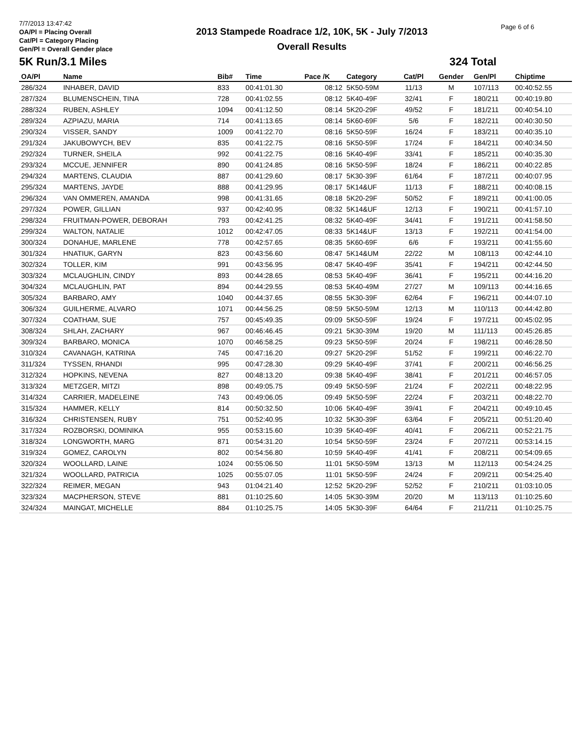7/7/2013 13:47:42
OA/Pl = Placing Overall
Cat/Pl = Category Placing
Gen/Pl = Overall Gender place
2013 Stampede Roadrace 1/2, 10K, 5K - July 7/2013
Overall Results
Page 6 of 6
5K Run/3.1 Miles 324 Total
| OA/Pl | Name | Bib# | Time | Pace /K | Category | Cat/Pl | Gender | Gen/Pl | Chiptime |
| --- | --- | --- | --- | --- | --- | --- | --- | --- | --- |
| 286/324 | INHABER, DAVID | 833 | 00:41:01.30 | 08:12 | 5K50-59M | 11/13 | M | 107/113 | 00:40:52.55 |
| 287/324 | BLUMENSCHEIN, TINA | 728 | 00:41:02.55 | 08:12 | 5K40-49F | 32/41 | F | 180/211 | 00:40:19.80 |
| 288/324 | RUBEN, ASHLEY | 1094 | 00:41:12.50 | 08:14 | 5K20-29F | 49/52 | F | 181/211 | 00:40:54.10 |
| 289/324 | AZPIAZU, MARIA | 714 | 00:41:13.65 | 08:14 | 5K60-69F | 5/6 | F | 182/211 | 00:40:30.50 |
| 290/324 | VISSER, SANDY | 1009 | 00:41:22.70 | 08:16 | 5K50-59F | 16/24 | F | 183/211 | 00:40:35.10 |
| 291/324 | JAKUBOWYCH, BEV | 835 | 00:41:22.75 | 08:16 | 5K50-59F | 17/24 | F | 184/211 | 00:40:34.50 |
| 292/324 | TURNER, SHEILA | 992 | 00:41:22.75 | 08:16 | 5K40-49F | 33/41 | F | 185/211 | 00:40:35.30 |
| 293/324 | MCCUE, JENNIFER | 890 | 00:41:24.85 | 08:16 | 5K50-59F | 18/24 | F | 186/211 | 00:40:22.85 |
| 294/324 | MARTENS, CLAUDIA | 887 | 00:41:29.60 | 08:17 | 5K30-39F | 61/64 | F | 187/211 | 00:40:07.95 |
| 295/324 | MARTENS, JAYDE | 888 | 00:41:29.95 | 08:17 | 5K14&UF | 11/13 | F | 188/211 | 00:40:08.15 |
| 296/324 | VAN OMMEREN, AMANDA | 998 | 00:41:31.65 | 08:18 | 5K20-29F | 50/52 | F | 189/211 | 00:41:00.05 |
| 297/324 | POWER, GILLIAN | 937 | 00:42:40.95 | 08:32 | 5K14&UF | 12/13 | F | 190/211 | 00:41:57.10 |
| 298/324 | FRUITMAN-POWER, DEBORAH | 793 | 00:42:41.25 | 08:32 | 5K40-49F | 34/41 | F | 191/211 | 00:41:58.50 |
| 299/324 | WALTON, NATALIE | 1012 | 00:42:47.05 | 08:33 | 5K14&UF | 13/13 | F | 192/211 | 00:41:54.00 |
| 300/324 | DONAHUE, MARLENE | 778 | 00:42:57.65 | 08:35 | 5K60-69F | 6/6 | F | 193/211 | 00:41:55.60 |
| 301/324 | HNATIUK, GARYN | 823 | 00:43:56.60 | 08:47 | 5K14&UM | 22/22 | M | 108/113 | 00:42:44.10 |
| 302/324 | TOLLER, KIM | 991 | 00:43:56.95 | 08:47 | 5K40-49F | 35/41 | F | 194/211 | 00:42:44.50 |
| 303/324 | MCLAUGHLIN, CINDY | 893 | 00:44:28.65 | 08:53 | 5K40-49F | 36/41 | F | 195/211 | 00:44:16.20 |
| 304/324 | MCLAUGHLIN, PAT | 894 | 00:44:29.55 | 08:53 | 5K40-49M | 27/27 | M | 109/113 | 00:44:16.65 |
| 305/324 | BARBARO, AMY | 1040 | 00:44:37.65 | 08:55 | 5K30-39F | 62/64 | F | 196/211 | 00:44:07.10 |
| 306/324 | GUILHERME, ALVARO | 1071 | 00:44:56.25 | 08:59 | 5K50-59M | 12/13 | M | 110/113 | 00:44:42.80 |
| 307/324 | COATHAM, SUE | 757 | 00:45:49.35 | 09:09 | 5K50-59F | 19/24 | F | 197/211 | 00:45:02.95 |
| 308/324 | SHLAH, ZACHARY | 967 | 00:46:46.45 | 09:21 | 5K30-39M | 19/20 | M | 111/113 | 00:45:26.85 |
| 309/324 | BARBARO, MONICA | 1070 | 00:46:58.25 | 09:23 | 5K50-59F | 20/24 | F | 198/211 | 00:46:28.50 |
| 310/324 | CAVANAGH, KATRINA | 745 | 00:47:16.20 | 09:27 | 5K20-29F | 51/52 | F | 199/211 | 00:46:22.70 |
| 311/324 | TYSSEN, RHANDI | 995 | 00:47:28.30 | 09:29 | 5K40-49F | 37/41 | F | 200/211 | 00:46:56.25 |
| 312/324 | HOPKINS, NEVENA | 827 | 00:48:13.20 | 09:38 | 5K40-49F | 38/41 | F | 201/211 | 00:46:57.05 |
| 313/324 | METZGER, MITZI | 898 | 00:49:05.75 | 09:49 | 5K50-59F | 21/24 | F | 202/211 | 00:48:22.95 |
| 314/324 | CARRIER, MADELEINE | 743 | 00:49:06.05 | 09:49 | 5K50-59F | 22/24 | F | 203/211 | 00:48:22.70 |
| 315/324 | HAMMER, KELLY | 814 | 00:50:32.50 | 10:06 | 5K40-49F | 39/41 | F | 204/211 | 00:49:10.45 |
| 316/324 | CHRISTENSEN, RUBY | 751 | 00:52:40.95 | 10:32 | 5K30-39F | 63/64 | F | 205/211 | 00:51:20.40 |
| 317/324 | ROZBORSKI, DOMINIKA | 955 | 00:53:15.60 | 10:39 | 5K40-49F | 40/41 | F | 206/211 | 00:52:21.75 |
| 318/324 | LONGWORTH, MARG | 871 | 00:54:31.20 | 10:54 | 5K50-59F | 23/24 | F | 207/211 | 00:53:14.15 |
| 319/324 | GOMEZ, CAROLYN | 802 | 00:54:56.80 | 10:59 | 5K40-49F | 41/41 | F | 208/211 | 00:54:09.65 |
| 320/324 | WOOLLARD, LAINE | 1024 | 00:55:06.50 | 11:01 | 5K50-59M | 13/13 | M | 112/113 | 00:54:24.25 |
| 321/324 | WOOLLARD, PATRICIA | 1025 | 00:55:07.05 | 11:01 | 5K50-59F | 24/24 | F | 209/211 | 00:54:25.40 |
| 322/324 | REIMER, MEGAN | 943 | 01:04:21.40 | 12:52 | 5K20-29F | 52/52 | F | 210/211 | 01:03:10.05 |
| 323/324 | MACPHERSON, STEVE | 881 | 01:10:25.60 | 14:05 | 5K30-39M | 20/20 | M | 113/113 | 01:10:25.60 |
| 324/324 | MAINGAT, MICHELLE | 884 | 01:10:25.75 | 14:05 | 5K30-39F | 64/64 | F | 211/211 | 01:10:25.75 |